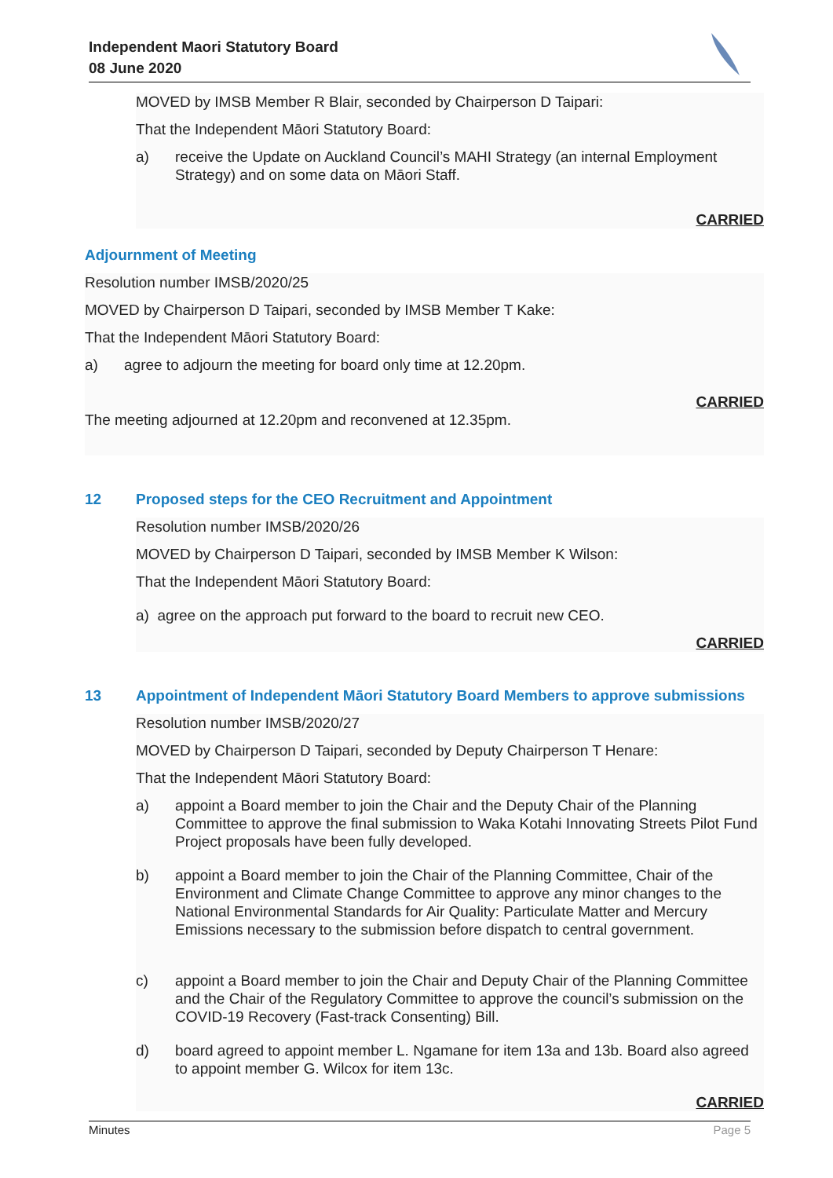Independent Maori Statutory Board
08 June 2020
MOVED by IMSB Member R Blair, seconded by Chairperson D Taipari:
That the Independent Māori Statutory Board:
a) receive the Update on Auckland Council’s MAHI Strategy (an internal Employment Strategy) and on some data on Māori Staff.
CARRIED
Adjournment of Meeting
Resolution number IMSB/2020/25
MOVED by Chairperson D Taipari, seconded by IMSB Member T Kake:
That the Independent Māori Statutory Board:
a) agree to adjourn the meeting for board only time at 12.20pm.
CARRIED
The meeting adjourned at 12.20pm and reconvened at 12.35pm.
12 Proposed steps for the CEO Recruitment and Appointment
Resolution number IMSB/2020/26
MOVED by Chairperson D Taipari, seconded by IMSB Member K Wilson:
That the Independent Māori Statutory Board:
a) agree on the approach put forward to the board to recruit new CEO.
CARRIED
13 Appointment of Independent Māori Statutory Board Members to approve submissions
Resolution number IMSB/2020/27
MOVED by Chairperson D Taipari, seconded by Deputy Chairperson T Henare:
That the Independent Māori Statutory Board:
a) appoint a Board member to join the Chair and the Deputy Chair of the Planning Committee to approve the final submission to Waka Kotahi Innovating Streets Pilot Fund Project proposals have been fully developed.
b) appoint a Board member to join the Chair of the Planning Committee, Chair of the Environment and Climate Change Committee to approve any minor changes to the National Environmental Standards for Air Quality: Particulate Matter and Mercury Emissions necessary to the submission before dispatch to central government.
c) appoint a Board member to join the Chair and Deputy Chair of the Planning Committee and the Chair of the Regulatory Committee to approve the council’s submission on the COVID-19 Recovery (Fast-track Consenting) Bill.
d) board agreed to appoint member L. Ngamane for item 13a and 13b. Board also agreed to appoint member G. Wilcox for item 13c.
CARRIED
Minutes Page 5